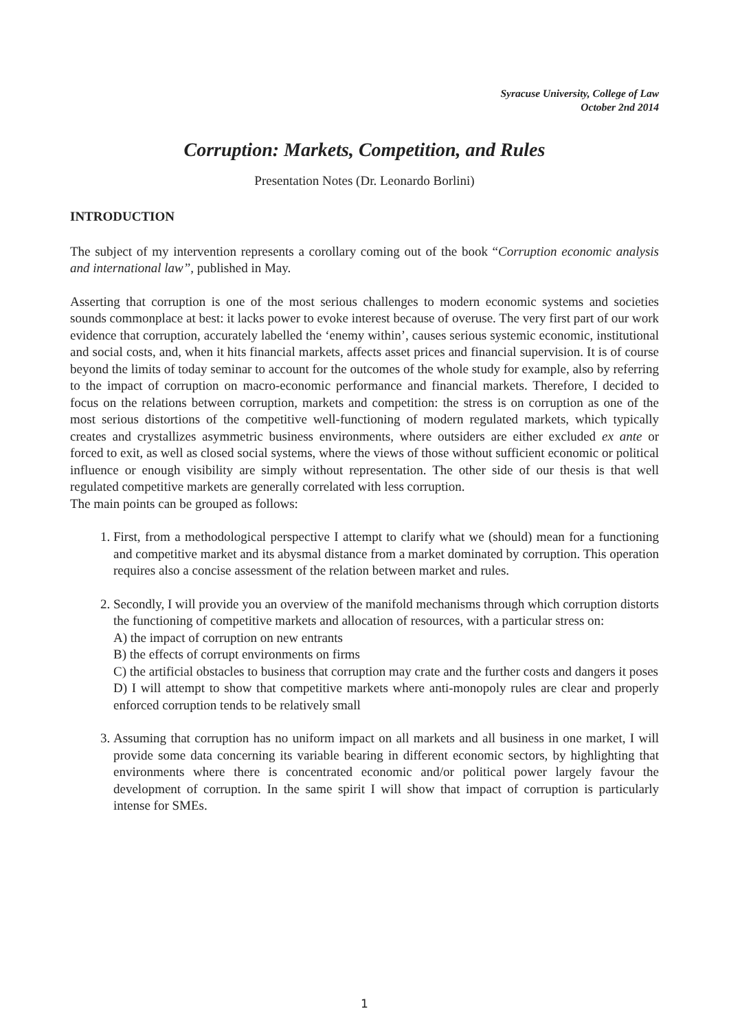Syracuse University, College of Law
October 2nd 2014
Corruption: Markets, Competition, and Rules
Presentation Notes (Dr. Leonardo Borlini)
INTRODUCTION
The subject of my intervention represents a corollary coming out of the book “Corruption economic analysis and international law”, published in May.
Asserting that corruption is one of the most serious challenges to modern economic systems and societies sounds commonplace at best: it lacks power to evoke interest because of overuse. The very first part of our work evidence that corruption, accurately labelled the ‘enemy within’, causes serious systemic economic, institutional and social costs, and, when it hits financial markets, affects asset prices and financial supervision. It is of course beyond the limits of today seminar to account for the outcomes of the whole study for example, also by referring to the impact of corruption on macro-economic performance and financial markets. Therefore, I decided to focus on the relations between corruption, markets and competition: the stress is on corruption as one of the most serious distortions of the competitive well-functioning of modern regulated markets, which typically creates and crystallizes asymmetric business environments, where outsiders are either excluded ex ante or forced to exit, as well as closed social systems, where the views of those without sufficient economic or political influence or enough visibility are simply without representation. The other side of our thesis is that well regulated competitive markets are generally correlated with less corruption.
The main points can be grouped as follows:
1. First, from a methodological perspective I attempt to clarify what we (should) mean for a functioning and competitive market and its abysmal distance from a market dominated by corruption. This operation requires also a concise assessment of the relation between market and rules.
2. Secondly, I will provide you an overview of the manifold mechanisms through which corruption distorts the functioning of competitive markets and allocation of resources, with a particular stress on:
A) the impact of corruption on new entrants
B) the effects of corrupt environments on firms
C) the artificial obstacles to business that corruption may crate and the further costs and dangers it poses
D) I will attempt to show that competitive markets where anti-monopoly rules are clear and properly enforced corruption tends to be relatively small
3. Assuming that corruption has no uniform impact on all markets and all business in one market, I will provide some data concerning its variable bearing in different economic sectors, by highlighting that environments where there is concentrated economic and/or political power largely favour the development of corruption. In the same spirit I will show that impact of corruption is particularly intense for SMEs.
1